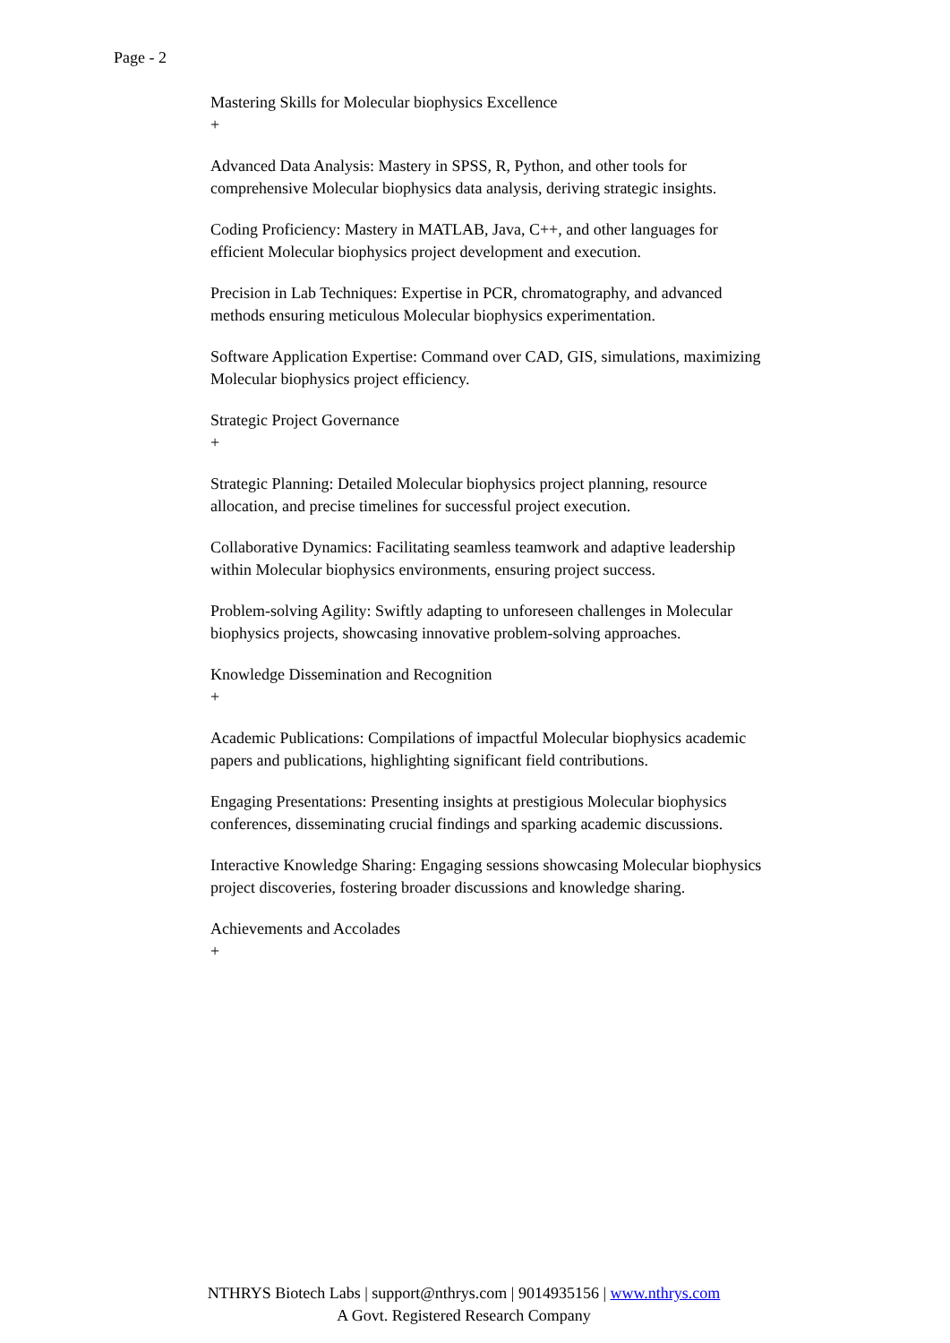Page - 2
Mastering Skills for Molecular biophysics Excellence
+
Advanced Data Analysis: Mastery in SPSS, R, Python, and other tools for comprehensive Molecular biophysics data analysis, deriving strategic insights.
Coding Proficiency: Mastery in MATLAB, Java, C++, and other languages for efficient Molecular biophysics project development and execution.
Precision in Lab Techniques: Expertise in PCR, chromatography, and advanced methods ensuring meticulous Molecular biophysics experimentation.
Software Application Expertise: Command over CAD, GIS, simulations, maximizing Molecular biophysics project efficiency.
Strategic Project Governance
+
Strategic Planning: Detailed Molecular biophysics project planning, resource allocation, and precise timelines for successful project execution.
Collaborative Dynamics: Facilitating seamless teamwork and adaptive leadership within Molecular biophysics environments, ensuring project success.
Problem-solving Agility: Swiftly adapting to unforeseen challenges in Molecular biophysics projects, showcasing innovative problem-solving approaches.
Knowledge Dissemination and Recognition
+
Academic Publications: Compilations of impactful Molecular biophysics academic papers and publications, highlighting significant field contributions.
Engaging Presentations: Presenting insights at prestigious Molecular biophysics conferences, disseminating crucial findings and sparking academic discussions.
Interactive Knowledge Sharing: Engaging sessions showcasing Molecular biophysics project discoveries, fostering broader discussions and knowledge sharing.
Achievements and Accolades
+
NTHRYS Biotech Labs | support@nthrys.com | 9014935156 | www.nthrys.com
A Govt. Registered Research Company